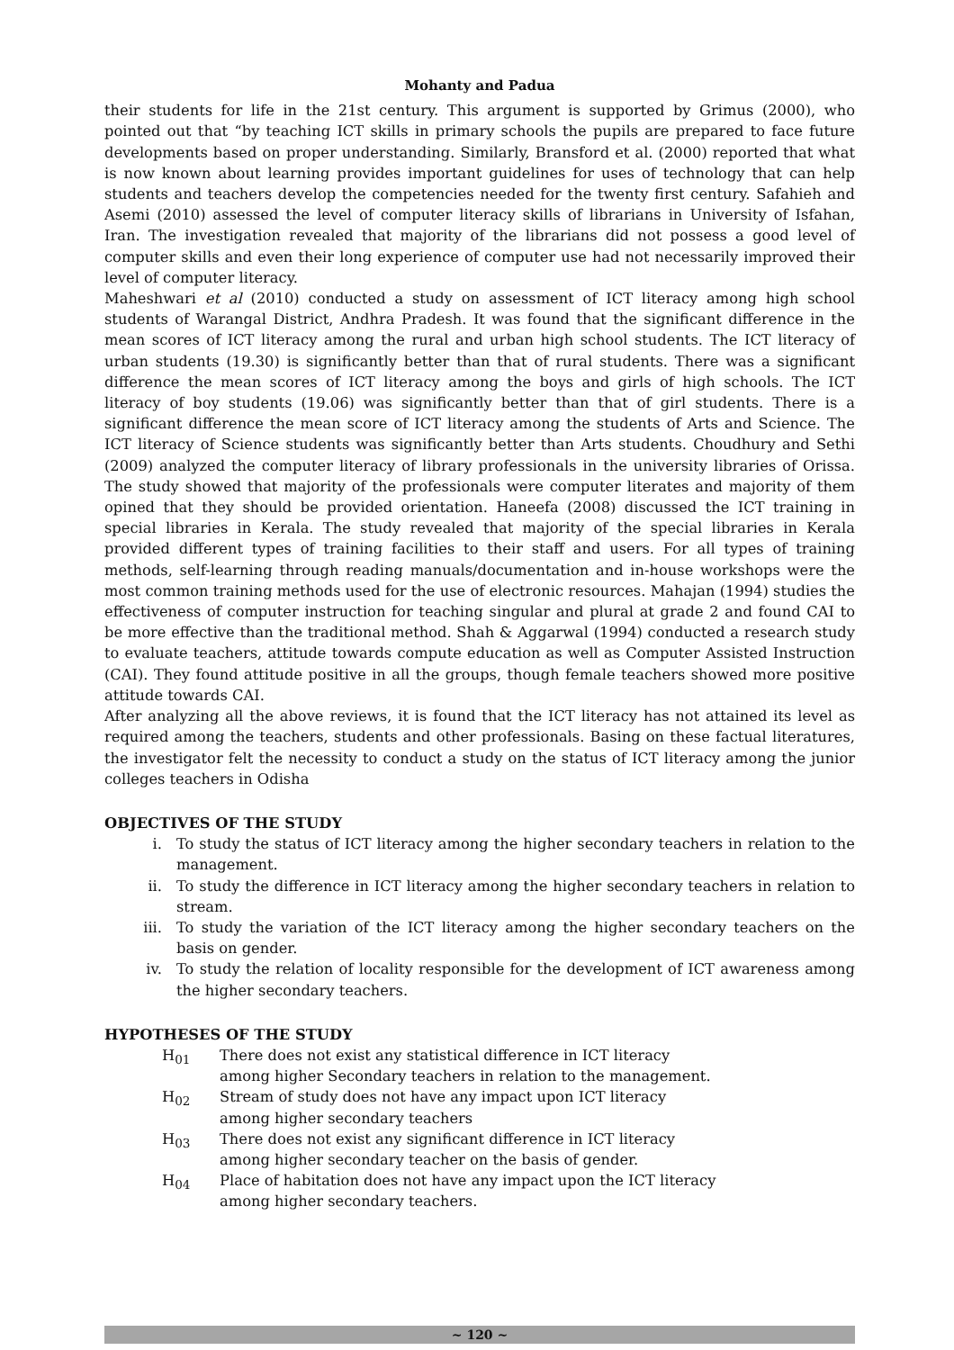Mohanty and Padua
their students for life in the 21st century. This argument is supported by Grimus (2000), who pointed out that “by teaching ICT skills in primary schools the pupils are prepared to face future developments based on proper understanding. Similarly, Bransford et al. (2000) reported that what is now known about learning provides important guidelines for uses of technology that can help students and teachers develop the competencies needed for the twenty first century. Safahieh and Asemi (2010) assessed the level of computer literacy skills of librarians in University of Isfahan, Iran. The investigation revealed that majority of the librarians did not possess a good level of computer skills and even their long experience of computer use had not necessarily improved their level of computer literacy.
Maheshwari et al (2010) conducted a study on assessment of ICT literacy among high school students of Warangal District, Andhra Pradesh. It was found that the significant difference in the mean scores of ICT literacy among the rural and urban high school students. The ICT literacy of urban students (19.30) is significantly better than that of rural students. There was a significant difference the mean scores of ICT literacy among the boys and girls of high schools. The ICT literacy of boy students (19.06) was significantly better than that of girl students. There is a significant difference the mean score of ICT literacy among the students of Arts and Science. The ICT literacy of Science students was significantly better than Arts students. Choudhury and Sethi (2009) analyzed the computer literacy of library professionals in the university libraries of Orissa. The study showed that majority of the professionals were computer literates and majority of them opined that they should be provided orientation. Haneefa (2008) discussed the ICT training in special libraries in Kerala. The study revealed that majority of the special libraries in Kerala provided different types of training facilities to their staff and users. For all types of training methods, self-learning through reading manuals/documentation and in-house workshops were the most common training methods used for the use of electronic resources. Mahajan (1994) studies the effectiveness of computer instruction for teaching singular and plural at grade 2 and found CAI to be more effective than the traditional method. Shah & Aggarwal (1994) conducted a research study to evaluate teachers, attitude towards compute education as well as Computer Assisted Instruction (CAI). They found attitude positive in all the groups, though female teachers showed more positive attitude towards CAI.
After analyzing all the above reviews, it is found that the ICT literacy has not attained its level as required among the teachers, students and other professionals. Basing on these factual literatures, the investigator felt the necessity to conduct a study on the status of ICT literacy among the junior colleges teachers in Odisha
OBJECTIVES OF THE STUDY
i. To study the status of ICT literacy among the higher secondary teachers in relation to the management.
ii. To study the difference in ICT literacy among the higher secondary teachers in relation to stream.
iii. To study the variation of the ICT literacy among the higher secondary teachers on the basis on gender.
iv. To study the relation of locality responsible for the development of ICT awareness among the higher secondary teachers.
HYPOTHESES OF THE STUDY
H<sub>01</sub> There does not exist any statistical difference in ICT literacy among higher Secondary teachers in relation to the management.
H<sub>02</sub> Stream of study does not have any impact upon ICT literacy among higher secondary teachers
H<sub>03</sub> There does not exist any significant difference in ICT literacy among higher secondary teacher on the basis of gender.
H<sub>04</sub> Place of habitation does not have any impact upon the ICT literacy among higher secondary teachers.
~ 120 ~